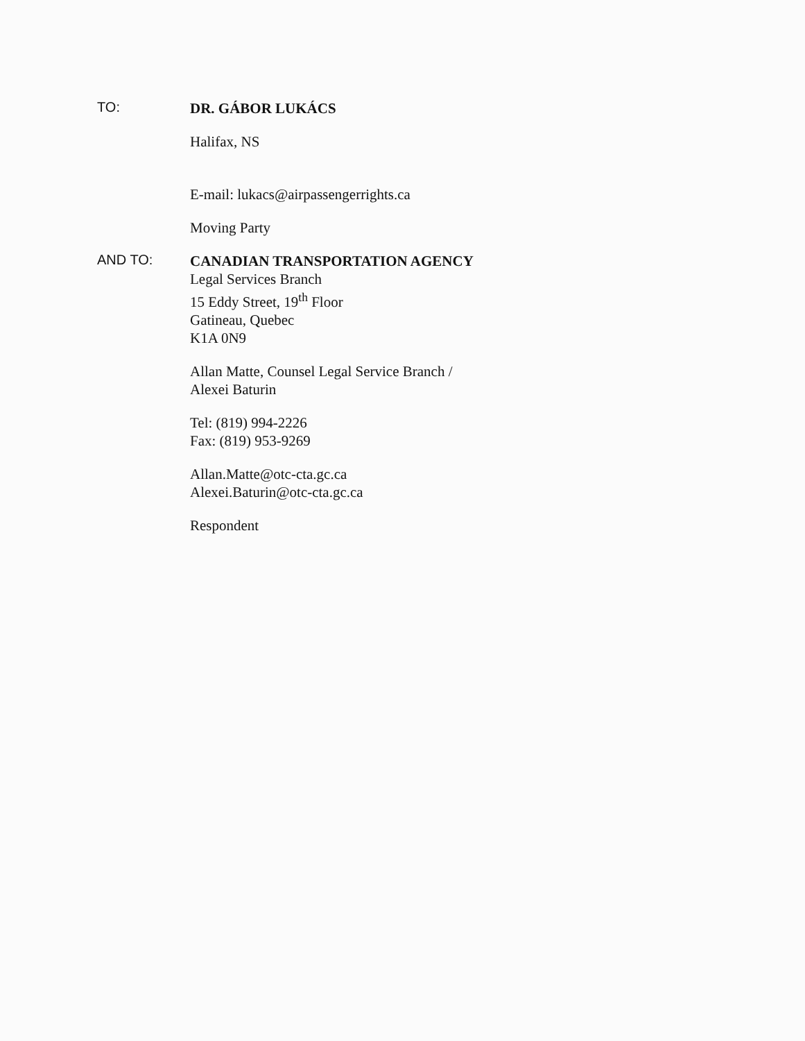TO:
DR. GÁBOR LUKÁCS
Halifax, NS
E-mail: lukacs@airpassengerrights.ca
Moving Party
AND TO:
CANADIAN TRANSPORTATION AGENCY
Legal Services Branch
15 Eddy Street, 19<sup>th</sup> Floor
Gatineau, Quebec
K1A 0N9
Allan Matte, Counsel Legal Service Branch /
Alexei Baturin
Tel: (819) 994-2226
Fax: (819) 953-9269
Allan.Matte@otc-cta.gc.ca
Alexei.Baturin@otc-cta.gc.ca
Respondent